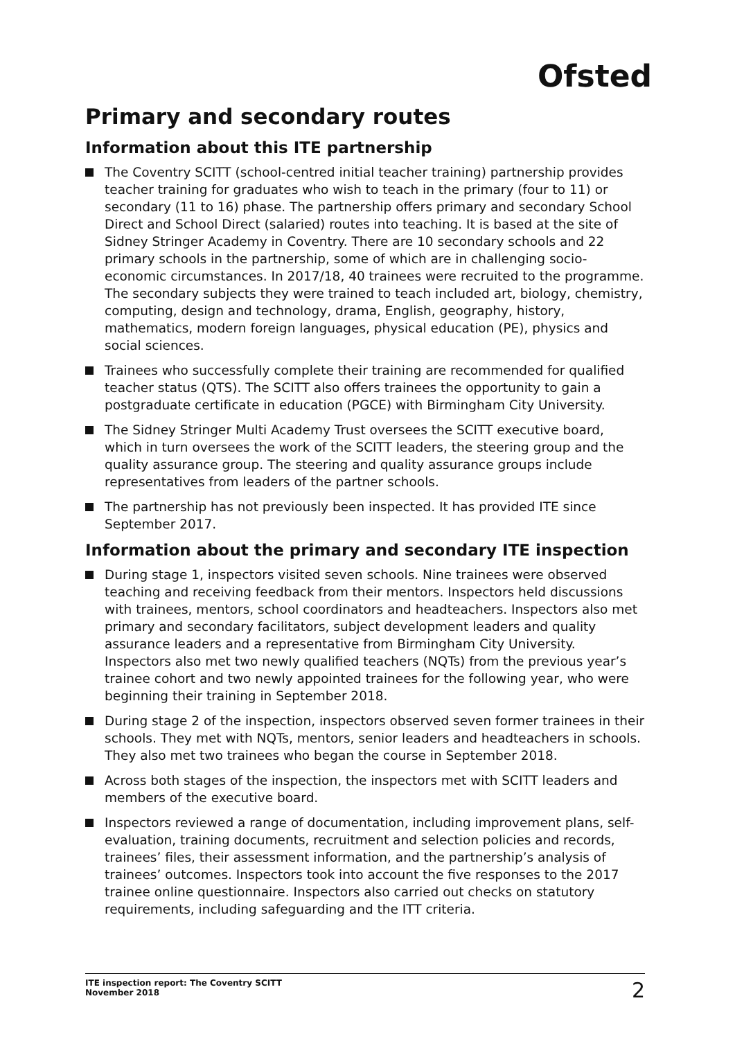Ofsted
Primary and secondary routes
Information about this ITE partnership
The Coventry SCITT (school-centred initial teacher training) partnership provides teacher training for graduates who wish to teach in the primary (four to 11) or secondary (11 to 16) phase. The partnership offers primary and secondary School Direct and School Direct (salaried) routes into teaching. It is based at the site of Sidney Stringer Academy in Coventry. There are 10 secondary schools and 22 primary schools in the partnership, some of which are in challenging socio-economic circumstances. In 2017/18, 40 trainees were recruited to the programme. The secondary subjects they were trained to teach included art, biology, chemistry, computing, design and technology, drama, English, geography, history, mathematics, modern foreign languages, physical education (PE), physics and social sciences.
Trainees who successfully complete their training are recommended for qualified teacher status (QTS). The SCITT also offers trainees the opportunity to gain a postgraduate certificate in education (PGCE) with Birmingham City University.
The Sidney Stringer Multi Academy Trust oversees the SCITT executive board, which in turn oversees the work of the SCITT leaders, the steering group and the quality assurance group. The steering and quality assurance groups include representatives from leaders of the partner schools.
The partnership has not previously been inspected. It has provided ITE since September 2017.
Information about the primary and secondary ITE inspection
During stage 1, inspectors visited seven schools. Nine trainees were observed teaching and receiving feedback from their mentors. Inspectors held discussions with trainees, mentors, school coordinators and headteachers. Inspectors also met primary and secondary facilitators, subject development leaders and quality assurance leaders and a representative from Birmingham City University. Inspectors also met two newly qualified teachers (NQTs) from the previous year’s trainee cohort and two newly appointed trainees for the following year, who were beginning their training in September 2018.
During stage 2 of the inspection, inspectors observed seven former trainees in their schools. They met with NQTs, mentors, senior leaders and headteachers in schools. They also met two trainees who began the course in September 2018.
Across both stages of the inspection, the inspectors met with SCITT leaders and members of the executive board.
Inspectors reviewed a range of documentation, including improvement plans, self-evaluation, training documents, recruitment and selection policies and records, trainees’ files, their assessment information, and the partnership’s analysis of trainees’ outcomes. Inspectors took into account the five responses to the 2017 trainee online questionnaire. Inspectors also carried out checks on statutory requirements, including safeguarding and the ITT criteria.
ITE inspection report: The Coventry SCITT
November 2018
2